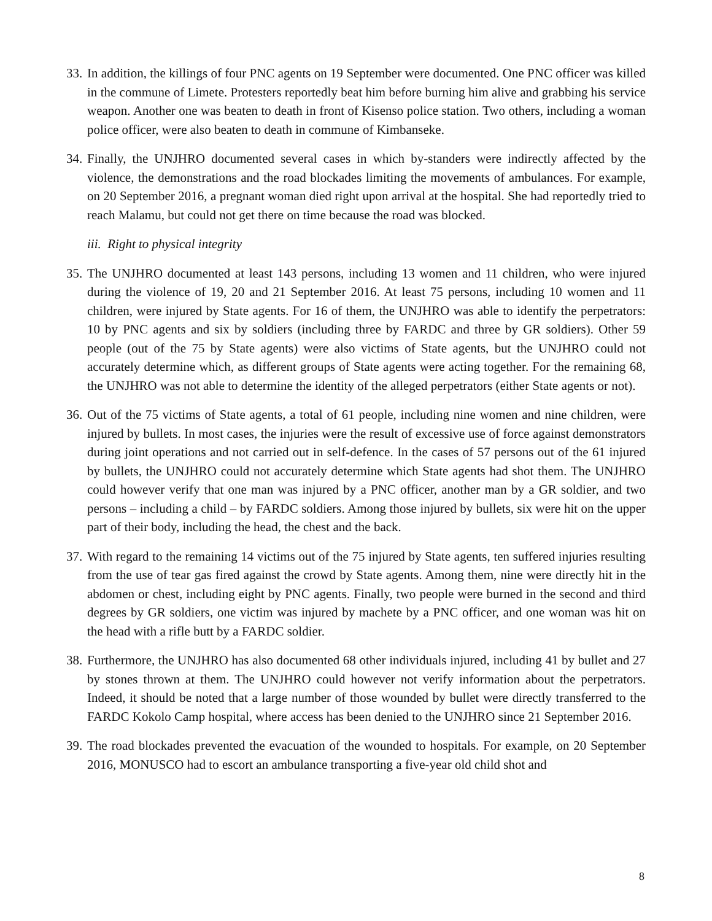33. In addition, the killings of four PNC agents on 19 September were documented. One PNC officer was killed in the commune of Limete. Protesters reportedly beat him before burning him alive and grabbing his service weapon. Another one was beaten to death in front of Kisenso police station. Two others, including a woman police officer, were also beaten to death in commune of Kimbanseke.
34. Finally, the UNJHRO documented several cases in which by-standers were indirectly affected by the violence, the demonstrations and the road blockades limiting the movements of ambulances. For example, on 20 September 2016, a pregnant woman died right upon arrival at the hospital. She had reportedly tried to reach Malamu, but could not get there on time because the road was blocked.
iii. Right to physical integrity
35. The UNJHRO documented at least 143 persons, including 13 women and 11 children, who were injured during the violence of 19, 20 and 21 September 2016. At least 75 persons, including 10 women and 11 children, were injured by State agents. For 16 of them, the UNJHRO was able to identify the perpetrators: 10 by PNC agents and six by soldiers (including three by FARDC and three by GR soldiers). Other 59 people (out of the 75 by State agents) were also victims of State agents, but the UNJHRO could not accurately determine which, as different groups of State agents were acting together. For the remaining 68, the UNJHRO was not able to determine the identity of the alleged perpetrators (either State agents or not).
36. Out of the 75 victims of State agents, a total of 61 people, including nine women and nine children, were injured by bullets. In most cases, the injuries were the result of excessive use of force against demonstrators during joint operations and not carried out in self-defence. In the cases of 57 persons out of the 61 injured by bullets, the UNJHRO could not accurately determine which State agents had shot them. The UNJHRO could however verify that one man was injured by a PNC officer, another man by a GR soldier, and two persons – including a child – by FARDC soldiers. Among those injured by bullets, six were hit on the upper part of their body, including the head, the chest and the back.
37. With regard to the remaining 14 victims out of the 75 injured by State agents, ten suffered injuries resulting from the use of tear gas fired against the crowd by State agents. Among them, nine were directly hit in the abdomen or chest, including eight by PNC agents. Finally, two people were burned in the second and third degrees by GR soldiers, one victim was injured by machete by a PNC officer, and one woman was hit on the head with a rifle butt by a FARDC soldier.
38. Furthermore, the UNJHRO has also documented 68 other individuals injured, including 41 by bullet and 27 by stones thrown at them. The UNJHRO could however not verify information about the perpetrators. Indeed, it should be noted that a large number of those wounded by bullet were directly transferred to the FARDC Kokolo Camp hospital, where access has been denied to the UNJHRO since 21 September 2016.
39. The road blockades prevented the evacuation of the wounded to hospitals. For example, on 20 September 2016, MONUSCO had to escort an ambulance transporting a five-year old child shot and
8